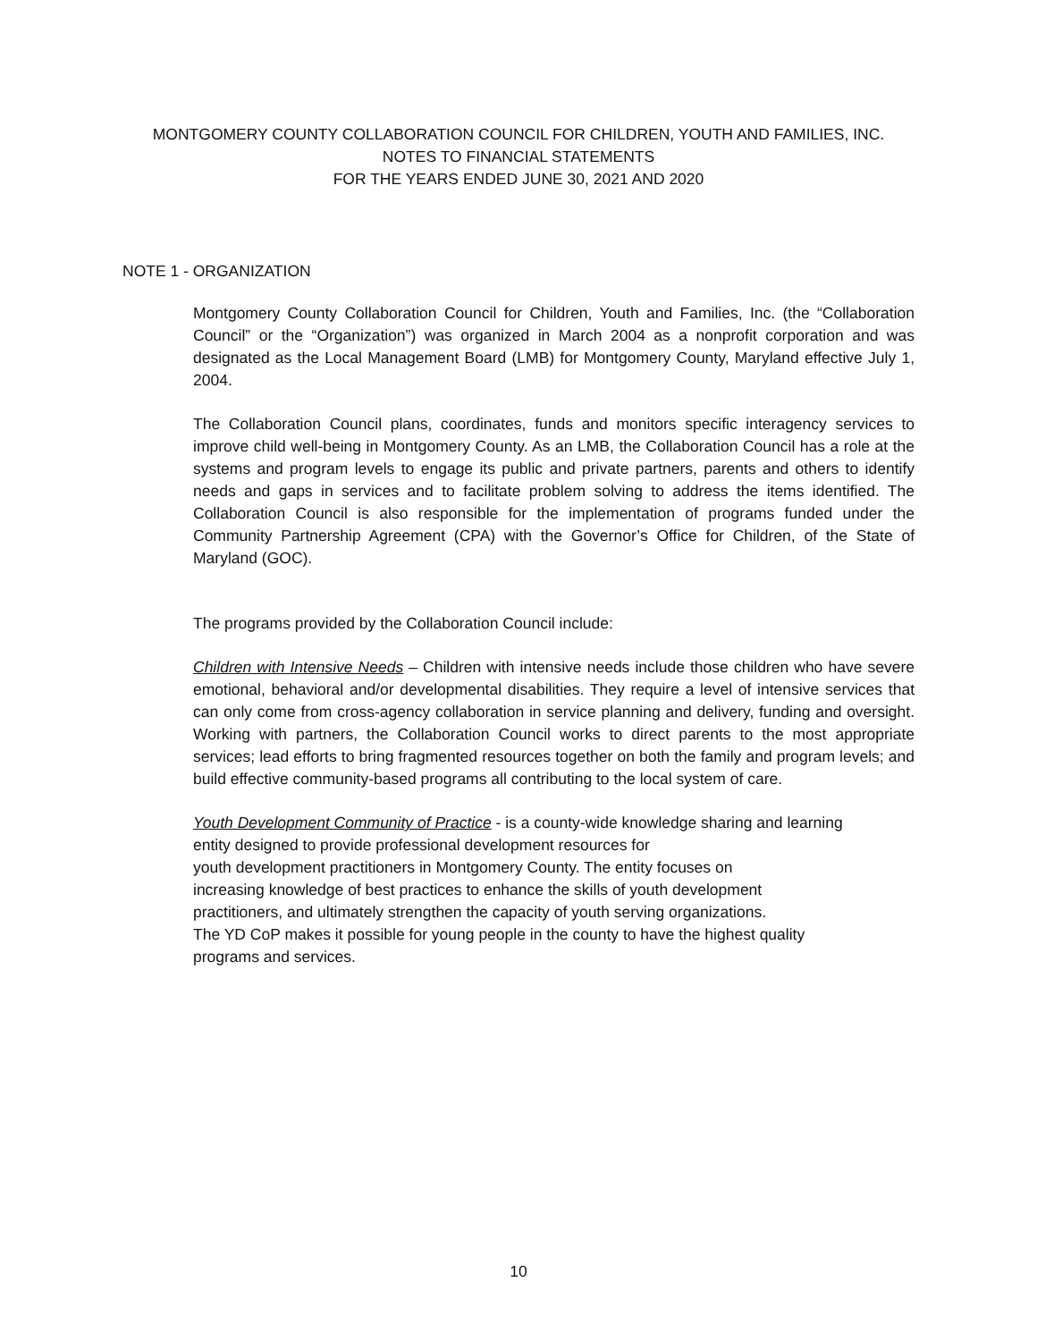MONTGOMERY COUNTY COLLABORATION COUNCIL FOR CHILDREN, YOUTH AND FAMILIES, INC.
NOTES TO FINANCIAL STATEMENTS
FOR THE YEARS ENDED JUNE 30, 2021 AND 2020
NOTE 1 - ORGANIZATION
Montgomery County Collaboration Council for Children, Youth and Families, Inc. (the “Collaboration Council” or the “Organization”) was organized in March 2004 as a nonprofit corporation and was designated as the Local Management Board (LMB) for Montgomery County, Maryland effective July 1, 2004.
The Collaboration Council plans, coordinates, funds and monitors specific interagency services to improve child well-being in Montgomery County. As an LMB, the Collaboration Council has a role at the systems and program levels to engage its public and private partners, parents and others to identify needs and gaps in services and to facilitate problem solving to address the items identified. The Collaboration Council is also responsible for the implementation of programs funded under the Community Partnership Agreement (CPA) with the Governor’s Office for Children, of the State of Maryland (GOC).
The programs provided by the Collaboration Council include:
Children with Intensive Needs – Children with intensive needs include those children who have severe emotional, behavioral and/or developmental disabilities. They require a level of intensive services that can only come from cross-agency collaboration in service planning and delivery, funding and oversight. Working with partners, the Collaboration Council works to direct parents to the most appropriate services; lead efforts to bring fragmented resources together on both the family and program levels; and build effective community-based programs all contributing to the local system of care.
Youth Development Community of Practice - is a county-wide knowledge sharing and learning
entity designed to provide professional development resources for
youth development practitioners in Montgomery County. The entity focuses on
increasing knowledge of best practices to enhance the skills of youth development
practitioners, and ultimately strengthen the capacity of youth serving organizations.
The YD CoP makes it possible for young people in the county to have the highest quality
programs and services.
10